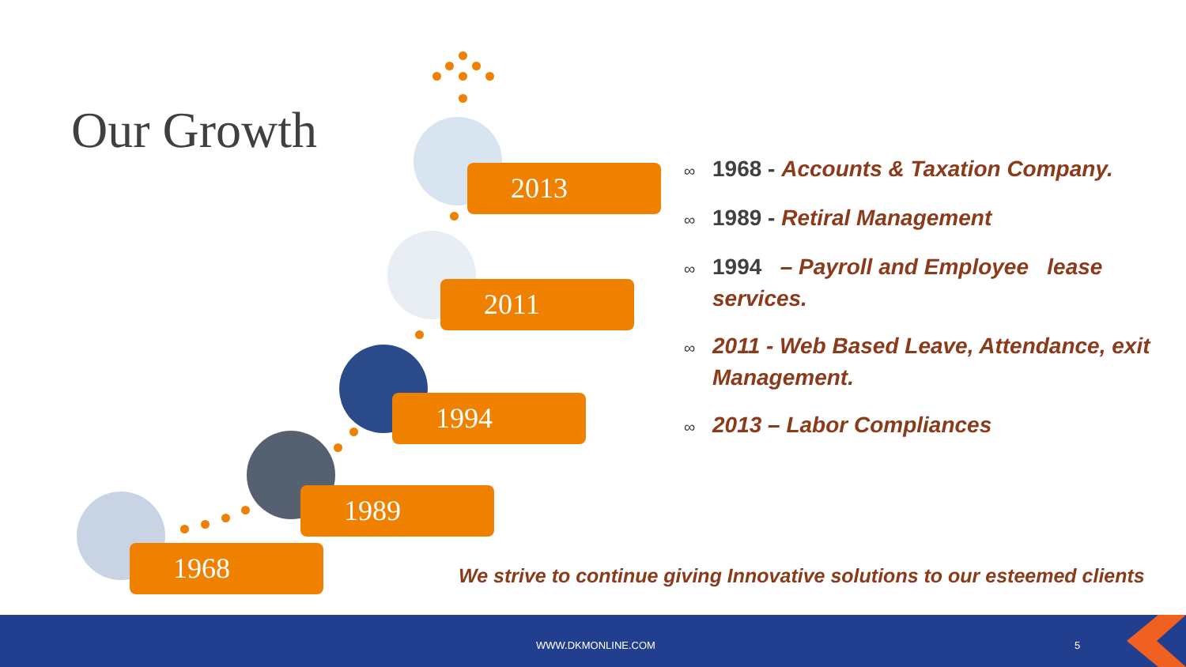Our Growth
2013
2011
1994
1989
1968
∞ 1968 - Accounts & Taxation Company.
∞ 1989 - Retiral Management
∞ 1994 – Payroll and Employee lease services.
∞ 2011 - Web Based Leave, Attendance, exit Management.
∞ 2013 – Labor Compliances
We strive to continue giving Innovative solutions to our esteemed clients
WWW.DKMONLINE.COM 5